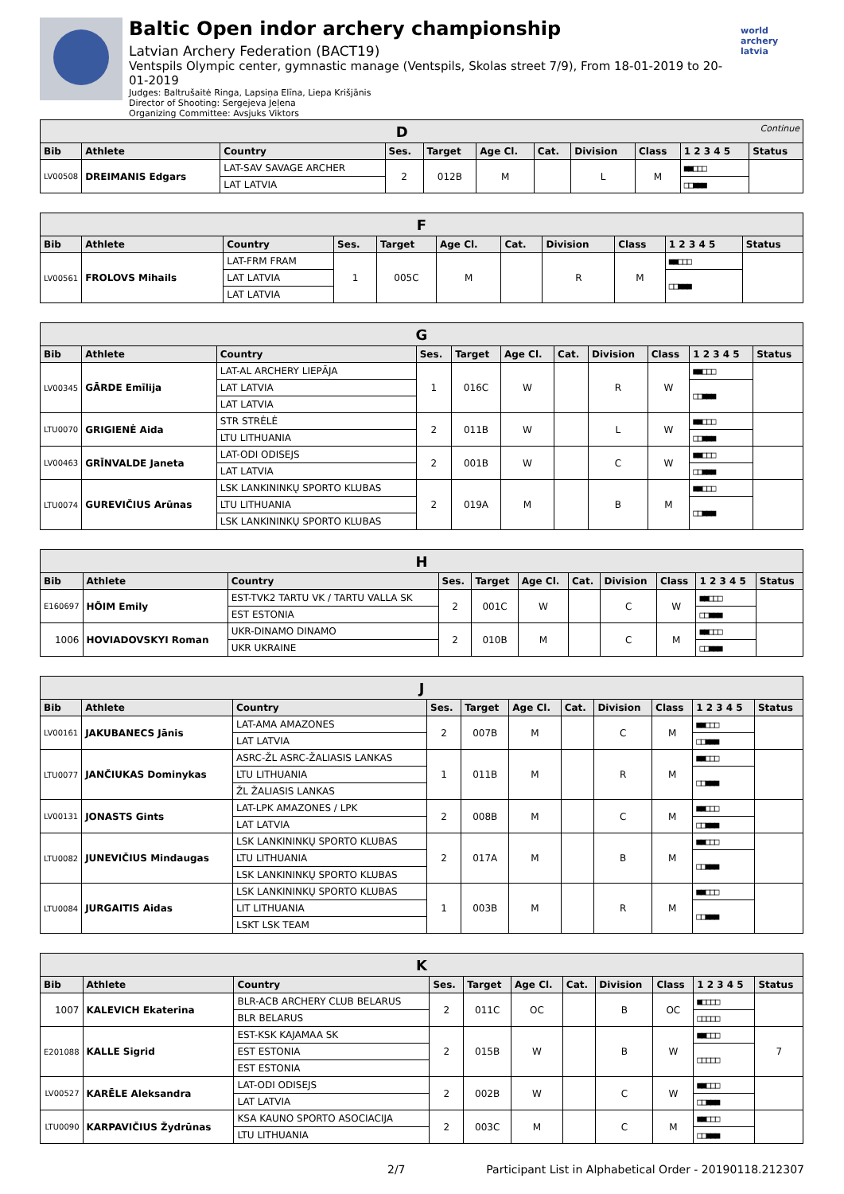Baltic Open indor archery championship
Latvian Archery Federation (BACT19)
Ventspils Olympic center, gymnastic manage (Ventspils, Skolas street 7/9), From 18-01-2019 to 20-01-2019
Judges: Baltrušaitė Ringa, Lapsiņa Elīna, Liepa Krišjānis
Director of Shooting: Sergejeva Jeļena
Organizing Committee: Avsjuks Viktors
world archery latvia
| D Continue | | | | | | | | | | |
| Bib | Athlete | Country | Ses. | Target | Age Cl. | Cat. | Division | Class | 1 2 3 4 5 | Status |
| LV00508 | DREIMANIS Edgars | LAT-SAV SAVAGE ARCHER | 2 | 012B | M | | L | M | ■■□□□ | |
| | | LAT LATVIA | | | | | | | □□■■■ | |
| F | | | | | | | | | | |
| Bib | Athlete | Country | Ses. | Target | Age Cl. | Cat. | Division | Class | 1 2 3 4 5 | Status |
| LV00561 | FROLOVS Mihails | LAT-FRM FRAM | 1 | 005C | M | | R | M | ■■□□□ | |
| | | LAT LATVIA | | | | | | | □□■■■ | |
| | | LAT LATVIA | | | | | | | | |
| G | | | | | | | | | | |
| Bib | Athlete | Country | Ses. | Target | Age Cl. | Cat. | Division | Class | 1 2 3 4 5 | Status |
| LV00345 | GĀRDE Emīlija | LAT-AL ARCHERY LIEPĀJA | 1 | 016C | W | | R | W | ■■□□□ | |
| | | LAT LATVIA | | | | | | | □□■■■ | |
| | | LAT LATVIA | | | | | | | | |
| LTU0070 | GRIGIENĖ Aida | STR STRĖLĖ | 2 | 011B | W | | L | W | ■■□□□ | |
| | | LTU LITHUANIA | | | | | | | □□■■■ | |
| LV00463 | GRĪNVALDE Janeta | LAT-ODI ODISEJS | 2 | 001B | W | | C | W | ■■□□□ | |
| | | LAT LATVIA | | | | | | | □□■■■ | |
| LTU0074 | GUREVIČIUS Arūnas | LSK LANKININKŲ SPORTO KLUBAS | 2 | 019A | M | | B | M | ■■□□□ | |
| | | LTU LITHUANIA | | | | | | | □□■■■ | |
| | | LSK LANKININKŲ SPORTO KLUBAS | | | | | | | | |
| H | | | | | | | | | | |
| Bib | Athlete | Country | Ses. | Target | Age Cl. | Cat. | Division | Class | 1 2 3 4 5 | Status |
| E160697 | HÕIM Emily | EST-TVK2 TARTU VK / TARTU VALLA SK | 2 | 001C | W | | C | W | ■■□□□ | |
| | | EST ESTONIA | | | | | | | □□■■■ | |
| 1006 | HOVIADOVSKYI Roman | UKR-DINAMO DINAMO | 2 | 010B | M | | C | M | ■■□□□ | |
| | | UKR UKRAINE | | | | | | | □□■■■ | |
| J | | | | | | | | | | |
| Bib | Athlete | Country | Ses. | Target | Age Cl. | Cat. | Division | Class | 1 2 3 4 5 | Status |
| LV00161 | JAKUBANECS Jānis | LAT-AMA AMAZONES | 2 | 007B | M | | C | M | ■■□□□ | |
| | | LAT LATVIA | | | | | | | □□■■■ | |
| LTU0077 | JANČIUKAS Dominykas | ASRC-ŽL ASRC-ŽALIASIS LANKAS | 1 | 011B | M | | R | M | ■■□□□ | |
| | | LTU LITHUANIA | | | | | | | □□■■■ | |
| | | ŽL ŽALIASIS LANKAS | | | | | | | | |
| LV00131 | JONASTS Gints | LAT-LPK AMAZONES / LPK | 2 | 008B | M | | C | M | ■■□□□ | |
| | | LAT LATVIA | | | | | | | □□■■■ | |
| LTU0082 | JUNEVIČIUS Mindaugas | LSK LANKININKŲ SPORTO KLUBAS | 2 | 017A | M | | B | M | ■■□□□ | |
| | | LTU LITHUANIA | | | | | | | □□■■■ | |
| | | LSK LANKININKŲ SPORTO KLUBAS | | | | | | | | |
| LTU0084 | JURGAITIS Aidas | LSK LANKININKŲ SPORTO KLUBAS | 1 | 003B | M | | R | M | ■■□□□ | |
| | | LIT LITHUANIA | | | | | | | □□■■■ | |
| | | LSKT LSK TEAM | | | | | | | | |
| K | | | | | | | | | | |
| Bib | Athlete | Country | Ses. | Target | Age Cl. | Cat. | Division | Class | 1 2 3 4 5 | Status |
| 1007 | KALEVICH Ekaterina | BLR-ACB ARCHERY CLUB BELARUS | 2 | 011C | OC | | B | OC | ■□□□□ | |
| | | BLR BELARUS | | | | | | | □□□□□ | |
| E201088 | KALLE Sigrid | EST-KSK KAJAMAA SK | 2 | 015B | W | | B | W | ■■□□□ | 7 |
| | | EST ESTONIA | | | | | | | □□□□□ | |
| | | EST ESTONIA | | | | | | | | |
| LV00527 | KARĒLE Aleksandra | LAT-ODI ODISEJS | 2 | 002B | W | | C | W | ■■□□□ | |
| | | LAT LATVIA | | | | | | | □□■■■ | |
| LTU0090 | KARPAVIČIUS Žydrūnas | KSA KAUNO SPORTO ASOCIACIJA | 2 | 003C | M | | C | M | ■■□□□ | |
| | | LTU LITHUANIA | | | | | | | □□■■■ | |
2/7 Participant List in Alphabetical Order - 20190118.212307